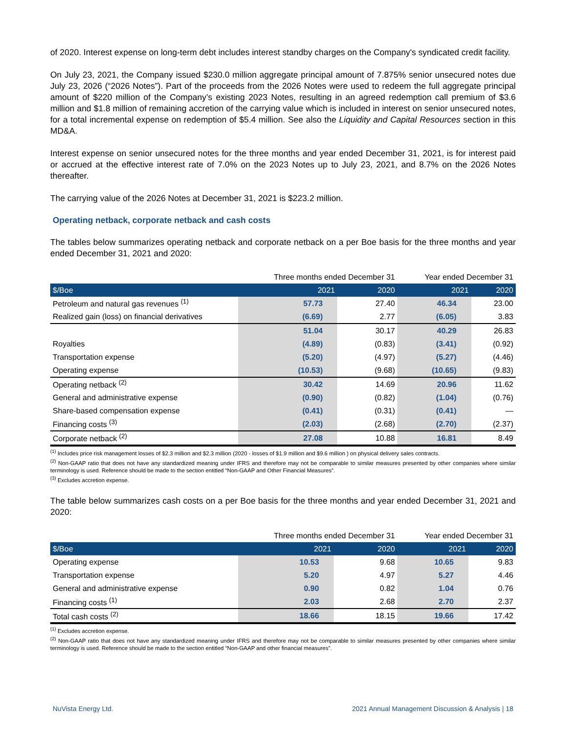of 2020. Interest expense on long-term debt includes interest standby charges on the Company's syndicated credit facility.
On July 23, 2021, the Company issued $230.0 million aggregate principal amount of 7.875% senior unsecured notes due July 23, 2026 (“2026 Notes”). Part of the proceeds from the 2026 Notes were used to redeem the full aggregate principal amount of $220 million of the Company’s existing 2023 Notes, resulting in an agreed redemption call premium of $3.6 million and $1.8 million of remaining accretion of the carrying value which is included in interest on senior unsecured notes, for a total incremental expense on redemption of $5.4 million. See also the Liquidity and Capital Resources section in this MD&A.
Interest expense on senior unsecured notes for the three months and year ended December 31, 2021, is for interest paid or accrued at the effective interest rate of 7.0% on the 2023 Notes up to July 23, 2021, and 8.7% on the 2026 Notes thereafter.
The carrying value of the 2026 Notes at December 31, 2021 is $223.2 million.
Operating netback, corporate netback and cash costs
The tables below summarizes operating netback and corporate netback on a per Boe basis for the three months and year ended December 31, 2021 and 2020:
| | Three months ended December 31 | | Year ended December 31 | |
| $/Boe | 2021 | 2020 | 2021 | 2020 |
| Petroleum and natural gas revenues <sup>(1)</sup> | 57.73 | 27.40 | 46.34 | 23.00 |
| Realized gain (loss) on financial derivatives | (6.69) | 2.77 | (6.05) | 3.83 |
| | 51.04 | 30.17 | 40.29 | 26.83 |
| Royalties | (4.89) | (0.83) | (3.41) | (0.92) |
| Transportation expense | (5.20) | (4.97) | (5.27) | (4.46) |
| Operating expense | (10.53) | (9.68) | (10.65) | (9.83) |
| Operating netback <sup>(2)</sup> | 30.42 | 14.69 | 20.96 | 11.62 |
| General and administrative expense | (0.90) | (0.82) | (1.04) | (0.76) |
| Share-based compensation expense | (0.41) | (0.31) | (0.41) | — |
| Financing costs <sup>(3)</sup> | (2.03) | (2.68) | (2.70) | (2.37) |
| Corporate netback <sup>(2)</sup> | 27.08 | 10.88 | 16.81 | 8.49 |
<sup>(1)</sup> Includes price risk management losses of $2.3 million and $2.3 million (2020 - losses of $1.9 million and $9.6 million ) on physical delivery sales contracts.
<sup>(2)</sup> Non-GAAP ratio that does not have any standardized meaning under IFRS and therefore may not be comparable to similar measures presented by other companies where similar terminology is used. Reference should be made to the section entitled “Non-GAAP and Other Financial Measures”.
<sup>(3)</sup> Excludes accretion expense.
The table below summarizes cash costs on a per Boe basis for the three months and year ended December 31, 2021 and 2020:
| | Three months ended December 31 | | Year ended December 31 | |
| $/Boe | 2021 | 2020 | 2021 | 2020 |
| Operating expense | 10.53 | 9.68 | 10.65 | 9.83 |
| Transportation expense | 5.20 | 4.97 | 5.27 | 4.46 |
| General and administrative expense | 0.90 | 0.82 | 1.04 | 0.76 |
| Financing costs <sup>(1)</sup> | 2.03 | 2.68 | 2.70 | 2.37 |
| Total cash costs <sup>(2)</sup> | 18.66 | 18.15 | 19.66 | 17.42 |
<sup>(1)</sup> Excludes accretion expense.
<sup>(2)</sup> Non-GAAP ratio that does not have any standardized meaning under IFRS and therefore may not be comparable to similar measures presented by other companies where similar terminology is used. Reference should be made to the section entitled “Non-GAAP and other financial measures”.
NuVista Energy Ltd. 2021 Annual Management Discussion & Analysis | 18